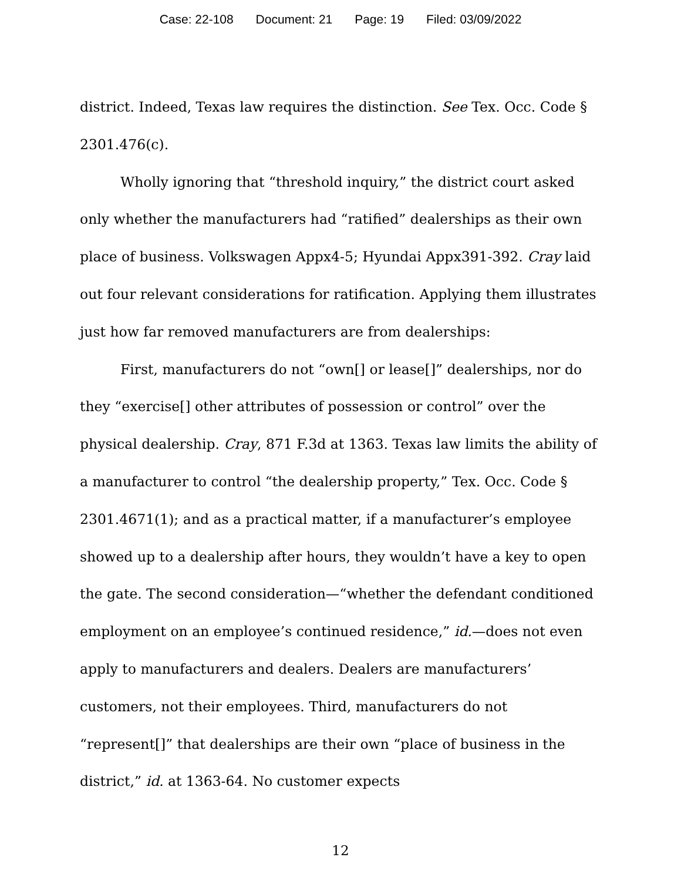Case: 22-108 Document: 21 Page: 19 Filed: 03/09/2022
district. Indeed, Texas law requires the distinction. See Tex. Occ. Code § 2301.476(c).
Wholly ignoring that “threshold inquiry,” the district court asked only whether the manufacturers had “ratified” dealerships as their own place of business. Volkswagen Appx4-5; Hyundai Appx391-392. Cray laid out four relevant considerations for ratification. Applying them illustrates just how far removed manufacturers are from dealerships:
First, manufacturers do not “own[] or lease[]” dealerships, nor do they “exercise[] other attributes of possession or control” over the physical dealership. Cray, 871 F.3d at 1363. Texas law limits the ability of a manufacturer to control “the dealership property,” Tex. Occ. Code § 2301.4671(1); and as a practical matter, if a manufacturer’s employee showed up to a dealership after hours, they wouldn’t have a key to open the gate. The second consideration—“whether the defendant conditioned employment on an employee’s continued residence,” id.—does not even apply to manufacturers and dealers. Dealers are manufacturers’ customers, not their employees. Third, manufacturers do not “represent[]” that dealerships are their own “place of business in the district,” id. at 1363-64. No customer expects
12